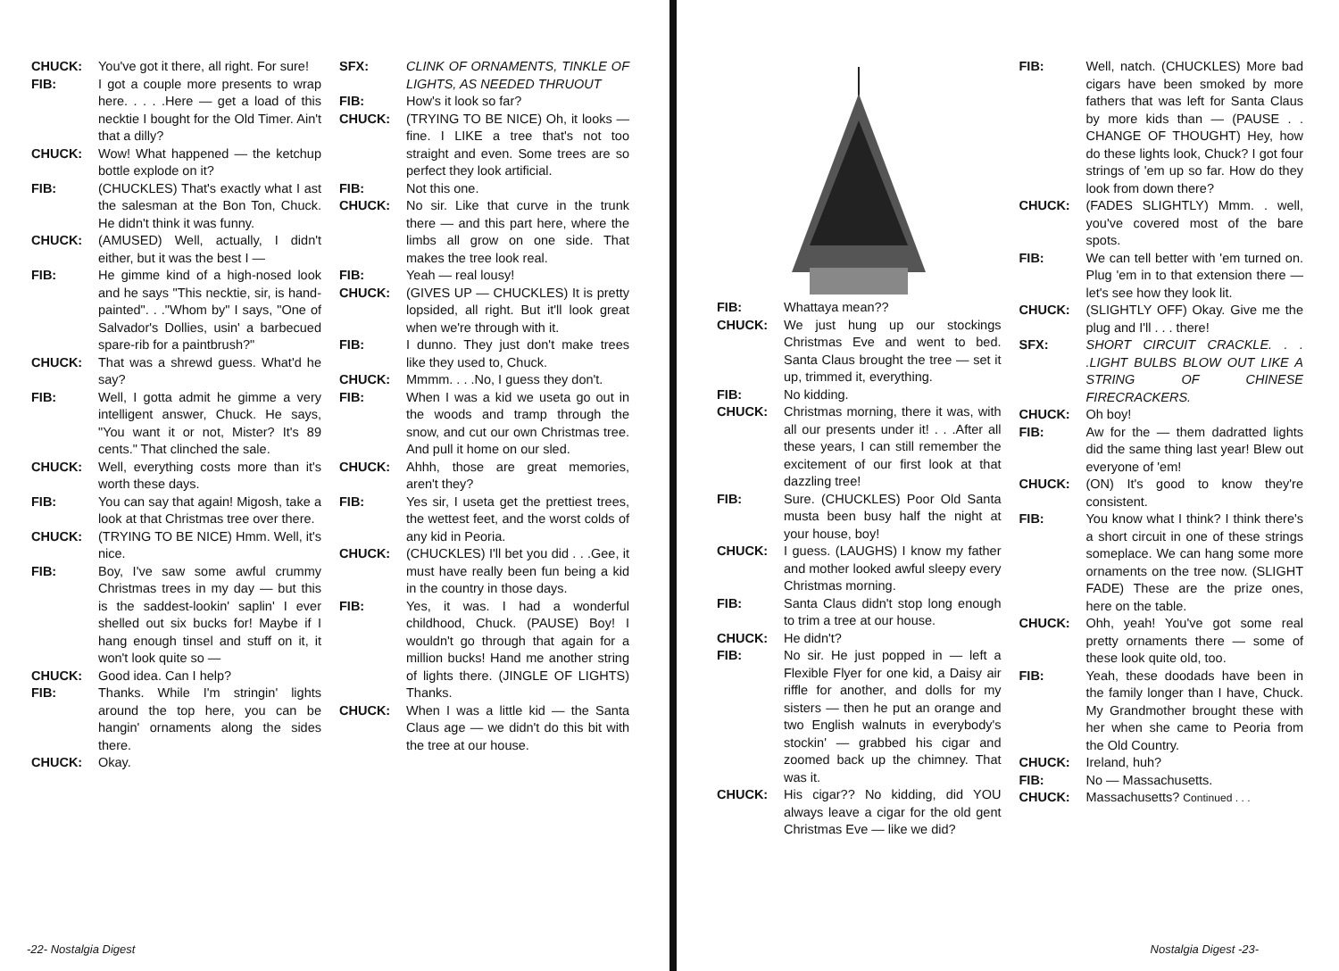CHUCK: You've got it there, all right. For sure!
FIB: I got a couple more presents to wrap here. . . . .Here — get a load of this necktie I bought for the Old Timer. Ain't that a dilly?
CHUCK: Wow! What happened — the ketchup bottle explode on it?
FIB: (CHUCKLES) That's exactly what I ast the salesman at the Bon Ton, Chuck. He didn't think it was funny.
CHUCK: (AMUSED) Well, actually, I didn't either, but it was the best I —
FIB: He gimme kind of a high-nosed look and he says "This necktie, sir, is hand-painted". . ."Whom by" I says, "One of Salvador's Dollies, usin' a barbecued spare-rib for a paintbrush?"
CHUCK: That was a shrewd guess. What'd he say?
FIB: Well, I gotta admit he gimme a very intelligent answer, Chuck. He says, "You want it or not, Mister? It's 89 cents." That clinched the sale.
CHUCK: Well, everything costs more than it's worth these days.
FIB: You can say that again! Migosh, take a look at that Christmas tree over there.
CHUCK: (TRYING TO BE NICE) Hmm. Well, it's nice.
FIB: Boy, I've saw some awful crummy Christmas trees in my day — but this is the saddest-lookin' saplin' I ever shelled out six bucks for! Maybe if I hang enough tinsel and stuff on it, it won't look quite so —
CHUCK: Good idea. Can I help?
FIB: Thanks. While I'm stringin' lights around the top here, you can be hangin' ornaments along the sides there.
CHUCK: Okay.
SFX: CLINK OF ORNAMENTS, TINKLE OF LIGHTS, AS NEEDED THRUOUT
FIB: How's it look so far?
CHUCK: (TRYING TO BE NICE) Oh, it looks — fine. I LIKE a tree that's not too straight and even. Some trees are so perfect they look artificial.
FIB: Not this one.
CHUCK: No sir. Like that curve in the trunk there — and this part here, where the limbs all grow on one side. That makes the tree look real.
FIB: Yeah — real lousy!
CHUCK: (GIVES UP — CHUCKLES) It is pretty lopsided, all right. But it'll look great when we're through with it.
FIB: I dunno. They just don't make trees like they used to, Chuck.
CHUCK: Mmmm. . . .No, I guess they don't.
FIB: When I was a kid we useta go out in the woods and tramp through the snow, and cut our own Christmas tree. And pull it home on our sled.
CHUCK: Ahhh, those are great memories, aren't they?
FIB: Yes sir, I useta get the prettiest trees, the wettest feet, and the worst colds of any kid in Peoria.
CHUCK: (CHUCKLES) I'll bet you did . . .Gee, it must have really been fun being a kid in the country in those days.
FIB: Yes, it was. I had a wonderful childhood, Chuck. (PAUSE) Boy! I wouldn't go through that again for a million bucks! Hand me another string of lights there. (JINGLE OF LIGHTS) Thanks.
CHUCK: When I was a little kid — the Santa Claus age — we didn't do this bit with the tree at our house.
-22- Nostalgia Digest
FIB: Whattaya mean??
CHUCK: We just hung up our stockings Christmas Eve and went to bed. Santa Claus brought the tree — set it up, trimmed it, everything.
FIB: No kidding.
CHUCK: Christmas morning, there it was, with all our presents under it! . . .After all these years, I can still remember the excitement of our first look at that dazzling tree!
FIB: Sure. (CHUCKLES) Poor Old Santa musta been busy half the night at your house, boy!
CHUCK: I guess. (LAUGHS) I know my father and mother looked awful sleepy every Christmas morning.
FIB: Santa Claus didn't stop long enough to trim a tree at our house.
CHUCK: He didn't?
FIB: No sir. He just popped in — left a Flexible Flyer for one kid, a Daisy air riffle for another, and dolls for my sisters — then he put an orange and two English walnuts in everybody's stockin' — grabbed his cigar and zoomed back up the chimney. That was it.
CHUCK: His cigar?? No kidding, did YOU always leave a cigar for the old gent Christmas Eve — like we did?
FIB: Well, natch. (CHUCKLES) More bad cigars have been smoked by more fathers that was left for Santa Claus by more kids than — (PAUSE . . CHANGE OF THOUGHT) Hey, how do these lights look, Chuck? I got four strings of 'em up so far. How do they look from down there?
CHUCK: (FADES SLIGHTLY) Mmm. . well, you've covered most of the bare spots.
FIB: We can tell better with 'em turned on. Plug 'em in to that extension there — let's see how they look lit.
CHUCK: (SLIGHTLY OFF) Okay. Give me the plug and I'll . . . there!
SFX: SHORT CIRCUIT CRACKLE. . . .LIGHT BULBS BLOW OUT LIKE A STRING OF CHINESE FIRECRACKERS.
CHUCK: Oh boy!
FIB: Aw for the — them dadratted lights did the same thing last year! Blew out everyone of 'em!
CHUCK: (ON) It's good to know they're consistent.
FIB: You know what I think? I think there's a short circuit in one of these strings someplace. We can hang some more ornaments on the tree now. (SLIGHT FADE) These are the prize ones, here on the table.
CHUCK: Ohh, yeah! You've got some real pretty ornaments there — some of these look quite old, too.
FIB: Yeah, these doodads have been in the family longer than I have, Chuck. My Grandmother brought these with her when she came to Peoria from the Old Country.
CHUCK: Ireland, huh?
FIB: No — Massachusetts.
CHUCK: Massachusetts? Continued . . .
Nostalgia Digest -23-